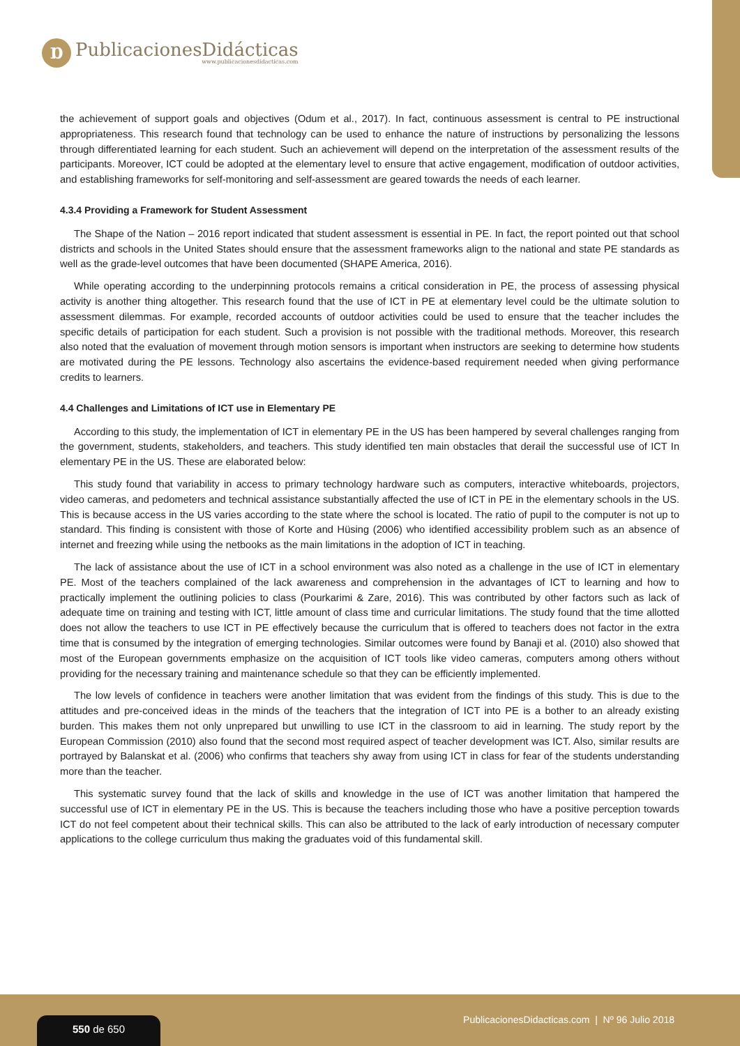Ɒ
PublicacionesDidácticas
www.publicacionesdidacticas.com
the achievement of support goals and objectives (Odum et al., 2017). In fact, continuous assessment is central to PE instructional appropriateness. This research found that technology can be used to enhance the nature of instructions by personalizing the lessons through differentiated learning for each student. Such an achievement will depend on the interpretation of the assessment results of the participants. Moreover, ICT could be adopted at the elementary level to ensure that active engagement, modification of outdoor activities, and establishing frameworks for self-monitoring and self-assessment are geared towards the needs of each learner.
4.3.4 Providing a Framework for Student Assessment
The Shape of the Nation – 2016 report indicated that student assessment is essential in PE. In fact, the report pointed out that school districts and schools in the United States should ensure that the assessment frameworks align to the national and state PE standards as well as the grade-level outcomes that have been documented (SHAPE America, 2016).
While operating according to the underpinning protocols remains a critical consideration in PE, the process of assessing physical activity is another thing altogether. This research found that the use of ICT in PE at elementary level could be the ultimate solution to assessment dilemmas. For example, recorded accounts of outdoor activities could be used to ensure that the teacher includes the specific details of participation for each student. Such a provision is not possible with the traditional methods. Moreover, this research also noted that the evaluation of movement through motion sensors is important when instructors are seeking to determine how students are motivated during the PE lessons. Technology also ascertains the evidence-based requirement needed when giving performance credits to learners.
4.4 Challenges and Limitations of ICT use in Elementary PE
According to this study, the implementation of ICT in elementary PE in the US has been hampered by several challenges ranging from the government, students, stakeholders, and teachers. This study identified ten main obstacles that derail the successful use of ICT In elementary PE in the US. These are elaborated below:
This study found that variability in access to primary technology hardware such as computers, interactive whiteboards, projectors, video cameras, and pedometers and technical assistance substantially affected the use of ICT in PE in the elementary schools in the US. This is because access in the US varies according to the state where the school is located. The ratio of pupil to the computer is not up to standard. This finding is consistent with those of Korte and Hüsing (2006) who identified accessibility problem such as an absence of internet and freezing while using the netbooks as the main limitations in the adoption of ICT in teaching.
The lack of assistance about the use of ICT in a school environment was also noted as a challenge in the use of ICT in elementary PE. Most of the teachers complained of the lack awareness and comprehension in the advantages of ICT to learning and how to practically implement the outlining policies to class (Pourkarimi & Zare, 2016). This was contributed by other factors such as lack of adequate time on training and testing with ICT, little amount of class time and curricular limitations. The study found that the time allotted does not allow the teachers to use ICT in PE effectively because the curriculum that is offered to teachers does not factor in the extra time that is consumed by the integration of emerging technologies. Similar outcomes were found by Banaji et al. (2010) also showed that most of the European governments emphasize on the acquisition of ICT tools like video cameras, computers among others without providing for the necessary training and maintenance schedule so that they can be efficiently implemented.
The low levels of confidence in teachers were another limitation that was evident from the findings of this study. This is due to the attitudes and pre-conceived ideas in the minds of the teachers that the integration of ICT into PE is a bother to an already existing burden. This makes them not only unprepared but unwilling to use ICT in the classroom to aid in learning. The study report by the European Commission (2010) also found that the second most required aspect of teacher development was ICT. Also, similar results are portrayed by Balanskat et al. (2006) who confirms that teachers shy away from using ICT in class for fear of the students understanding more than the teacher.
This systematic survey found that the lack of skills and knowledge in the use of ICT was another limitation that hampered the successful use of ICT in elementary PE in the US. This is because the teachers including those who have a positive perception towards ICT do not feel competent about their technical skills. This can also be attributed to the lack of early introduction of necessary computer applications to the college curriculum thus making the graduates void of this fundamental skill.
PublicacionesDidacticas.com | Nº 96 Julio 2018
550 de 650